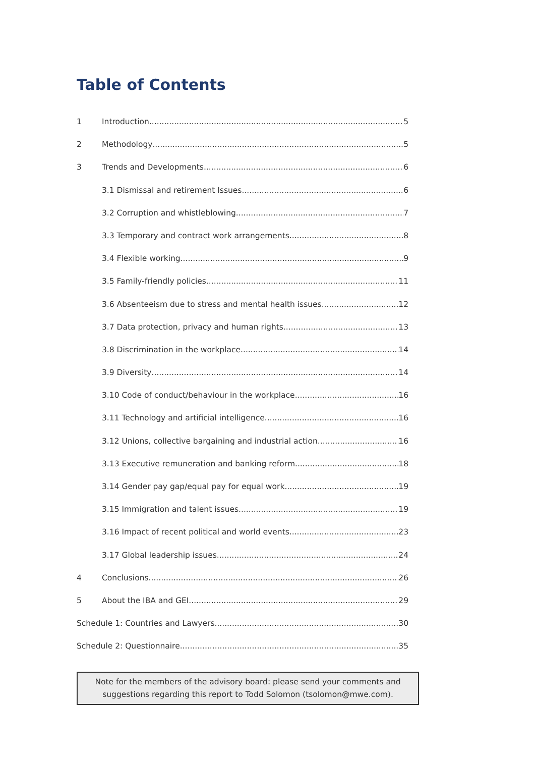Table of Contents
1 Introduction 5
2 Methodology 5
3 Trends and Developments 6
3.1 Dismissal and retirement Issues 6
3.2 Corruption and whistleblowing 7
3.3 Temporary and contract work arrangements 8
3.4 Flexible working 9
3.5 Family-friendly policies 11
3.6 Absenteeism due to stress and mental health issues 12
3.7 Data protection, privacy and human rights 13
3.8 Discrimination in the workplace 14
3.9 Diversity 14
3.10 Code of conduct/behaviour in the workplace 16
3.11 Technology and artificial intelligence 16
3.12 Unions, collective bargaining and industrial action 16
3.13 Executive remuneration and banking reform 18
3.14 Gender pay gap/equal pay for equal work 19
3.15 Immigration and talent issues 19
3.16 Impact of recent political and world events 23
3.17 Global leadership issues 24
4 Conclusions 26
5 About the IBA and GEI 29
Schedule 1: Countries and Lawyers 30
Schedule 2: Questionnaire 35
Note for the members of the advisory board: please send your comments and
suggestions regarding this report to Todd Solomon (tsolomon@mwe.com).